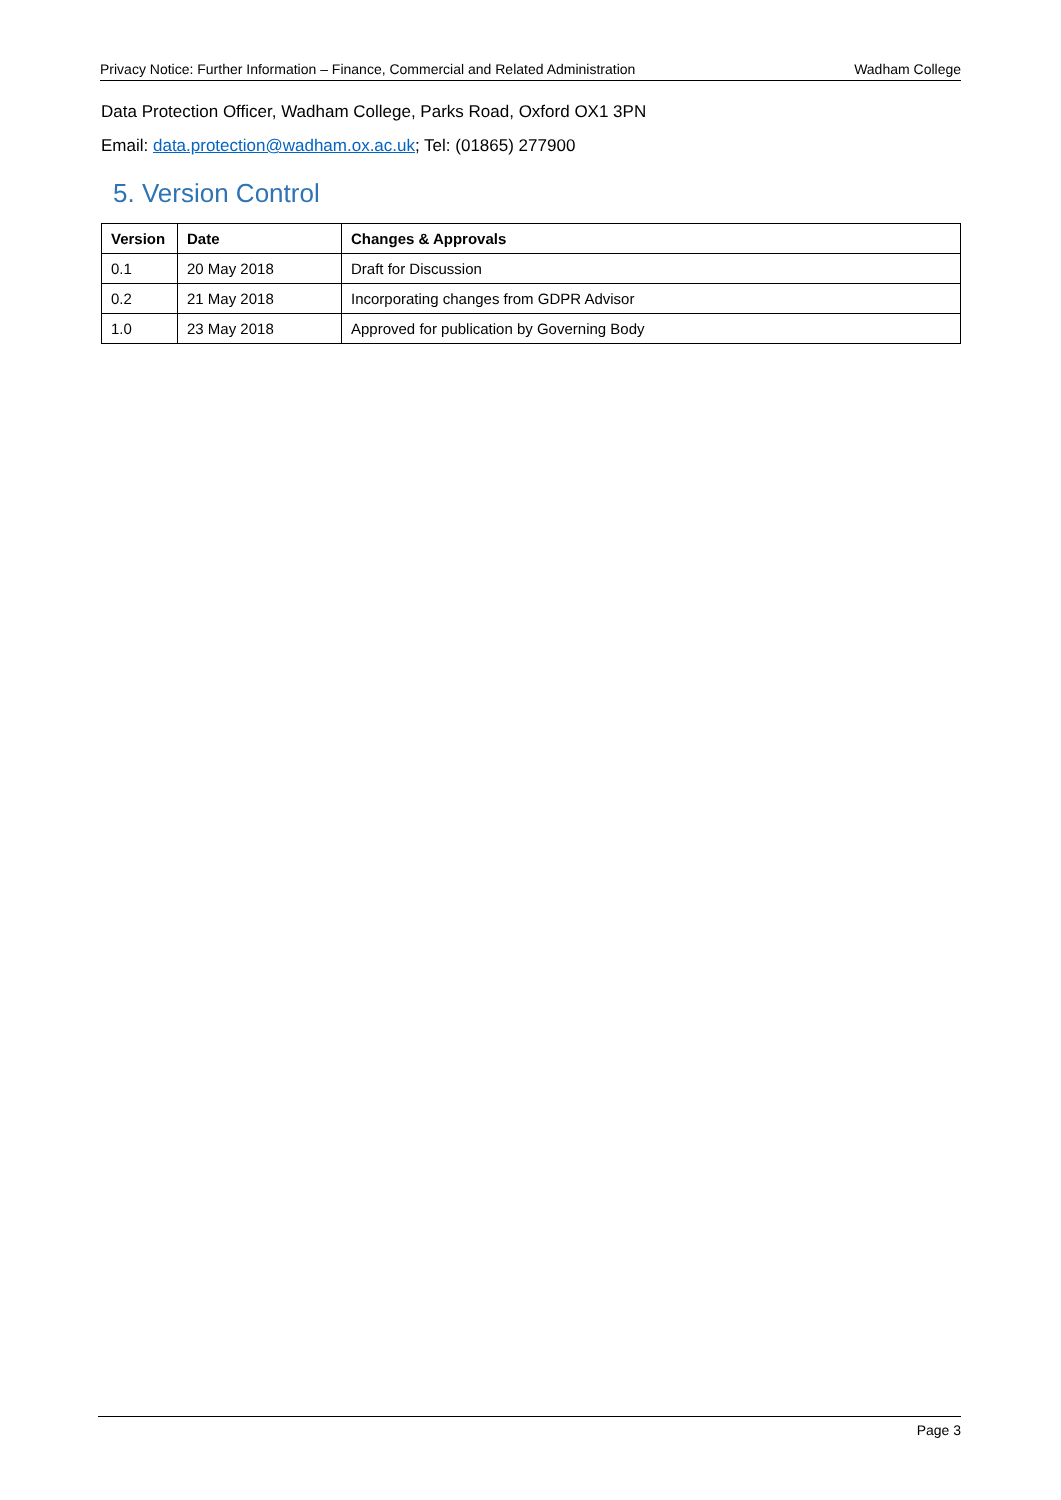Privacy Notice: Further Information – Finance, Commercial and Related Administration Wadham College
Data Protection Officer, Wadham College, Parks Road, Oxford OX1 3PN
Email: data.protection@wadham.ox.ac.uk; Tel: (01865) 277900
5. Version Control
| Version | Date | Changes & Approvals |
| --- | --- | --- |
| 0.1 | 20 May 2018 | Draft for Discussion |
| 0.2 | 21 May 2018 | Incorporating changes from GDPR Advisor |
| 1.0 | 23 May 2018 | Approved for publication by Governing Body |
Page 3